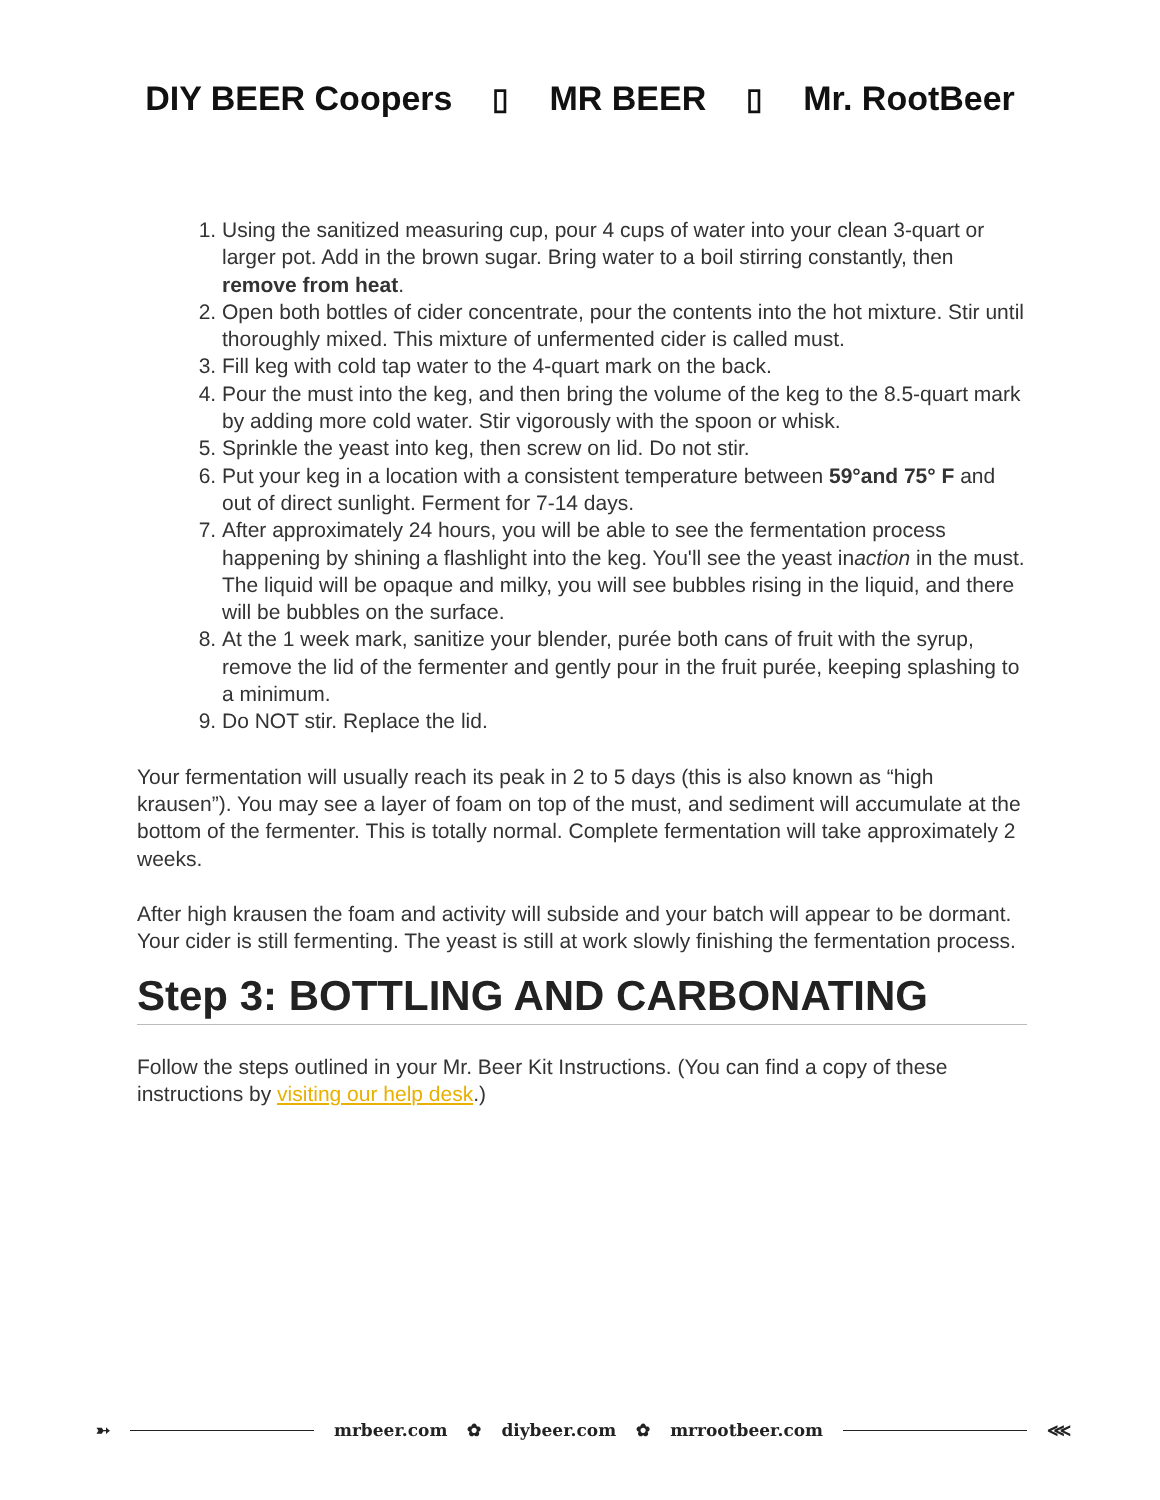DIY BEER Coopers ▯ MR BEER ▯ Mr. RootBeer
1. Using the sanitized measuring cup, pour 4 cups of water into your clean 3-quart or larger pot. Add in the brown sugar. Bring water to a boil stirring constantly, then remove from heat.
2. Open both bottles of cider concentrate, pour the contents into the hot mixture. Stir until thoroughly mixed. This mixture of unfermented cider is called must.
3. Fill keg with cold tap water to the 4-quart mark on the back.
4. Pour the must into the keg, and then bring the volume of the keg to the 8.5-quart mark by adding more cold water. Stir vigorously with the spoon or whisk.
5. Sprinkle the yeast into keg, then screw on lid. Do not stir.
6. Put your keg in a location with a consistent temperature between 59°and 75° F and out of direct sunlight. Ferment for 7-14 days.
7. After approximately 24 hours, you will be able to see the fermentation process happening by shining a flashlight into the keg. You'll see the yeast inaction in the must. The liquid will be opaque and milky, you will see bubbles rising in the liquid, and there will be bubbles on the surface.
8. At the 1 week mark, sanitize your blender, purée both cans of fruit with the syrup, remove the lid of the fermenter and gently pour in the fruit purée, keeping splashing to a minimum.
9. Do NOT stir. Replace the lid.
Your fermentation will usually reach its peak in 2 to 5 days (this is also known as “high krausen”). You may see a layer of foam on top of the must, and sediment will accumulate at the bottom of the fermenter. This is totally normal. Complete fermentation will take approximately 2 weeks.
After high krausen the foam and activity will subside and your batch will appear to be dormant. Your cider is still fermenting. The yeast is still at work slowly finishing the fermentation process.
Step 3: BOTTLING AND CARBONATING
Follow the steps outlined in your Mr. Beer Kit Instructions. (You can find a copy of these instructions by visiting our help desk.)
➳ mrbeer.com ✿ diybeer.com ✿ mrrootbeer.com ⋘